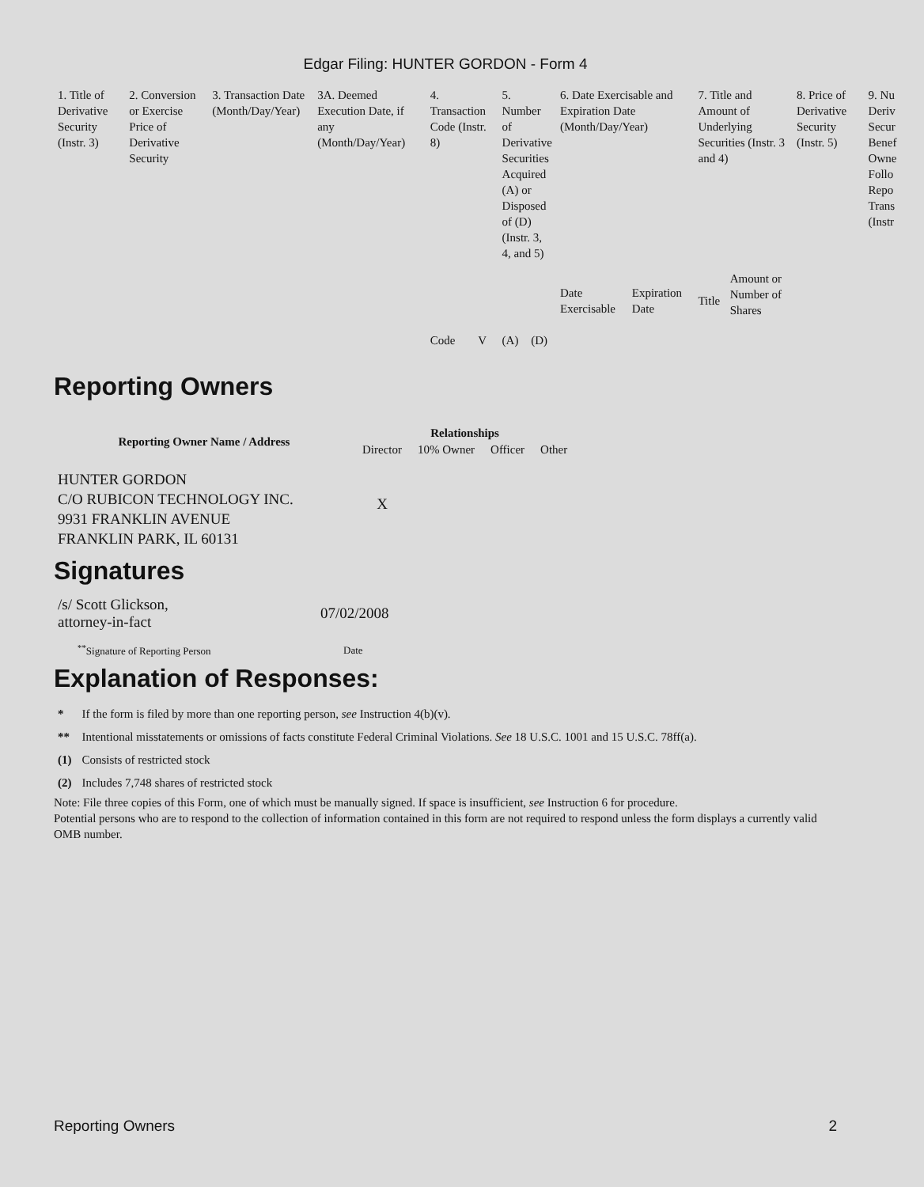Edgar Filing: HUNTER GORDON - Form 4
| 1. Title of Derivative Security (Instr. 3) | 2. Conversion or Exercise Price of Derivative Security | 3. Transaction Date (Month/Day/Year) | 3A. Deemed Execution Date, if any (Month/Day/Year) | 4. Transaction Code (Instr. 8) | | 5. Number of Derivative Securities Acquired (A) or Disposed of (D) (Instr. 3, 4, and 5) | | 6. Date Exercisable and Expiration Date (Month/Day/Year) | | 7. Title and Amount of Underlying Securities (Instr. 3 and 4) | | 8. Price of Derivative Security (Instr. 5) | 9. Nu Deriv Secur Benef Owne Follo Repo Trans (Instr |
| --- | --- | --- | --- | --- | --- | --- | --- | --- | --- | --- | --- | --- | --- |
| | | | | Code | V | (A) | (D) | Date Exercisable | Expiration Date | Title | Amount or Number of Shares | | |
Reporting Owners
| Reporting Owner Name / Address | Relationships | | | |
| --- | --- | --- | --- | --- |
| | Director | 10% Owner | Officer | Other |
| HUNTER GORDON C/O RUBICON TECHNOLOGY INC. 9931 FRANKLIN AVENUE FRANKLIN PARK, IL 60131 | X | | | |
Signatures
| /s/ Scott Glickson, attorney-in-fact | 07/02/2008 |
| <sup>**</sup> Signature of Reporting Person | Date |
Explanation of Responses:
| * | If the form is filed by more than one reporting person, see Instruction 4(b)(v). |
| ** | Intentional misstatements or omissions of facts constitute Federal Criminal Violations. See 18 U.S.C. 1001 and 15 U.S.C. 78ff(a). |
| (1) | Consists of restricted stock |
| (2) | Includes 7,748 shares of restricted stock |
Note: File three copies of this Form, one of which must be manually signed. If space is insufficient, see Instruction 6 for procedure.
Potential persons who are to respond to the collection of information contained in this form are not required to respond unless the form displays a currently valid OMB number.
Reporting Owners 2